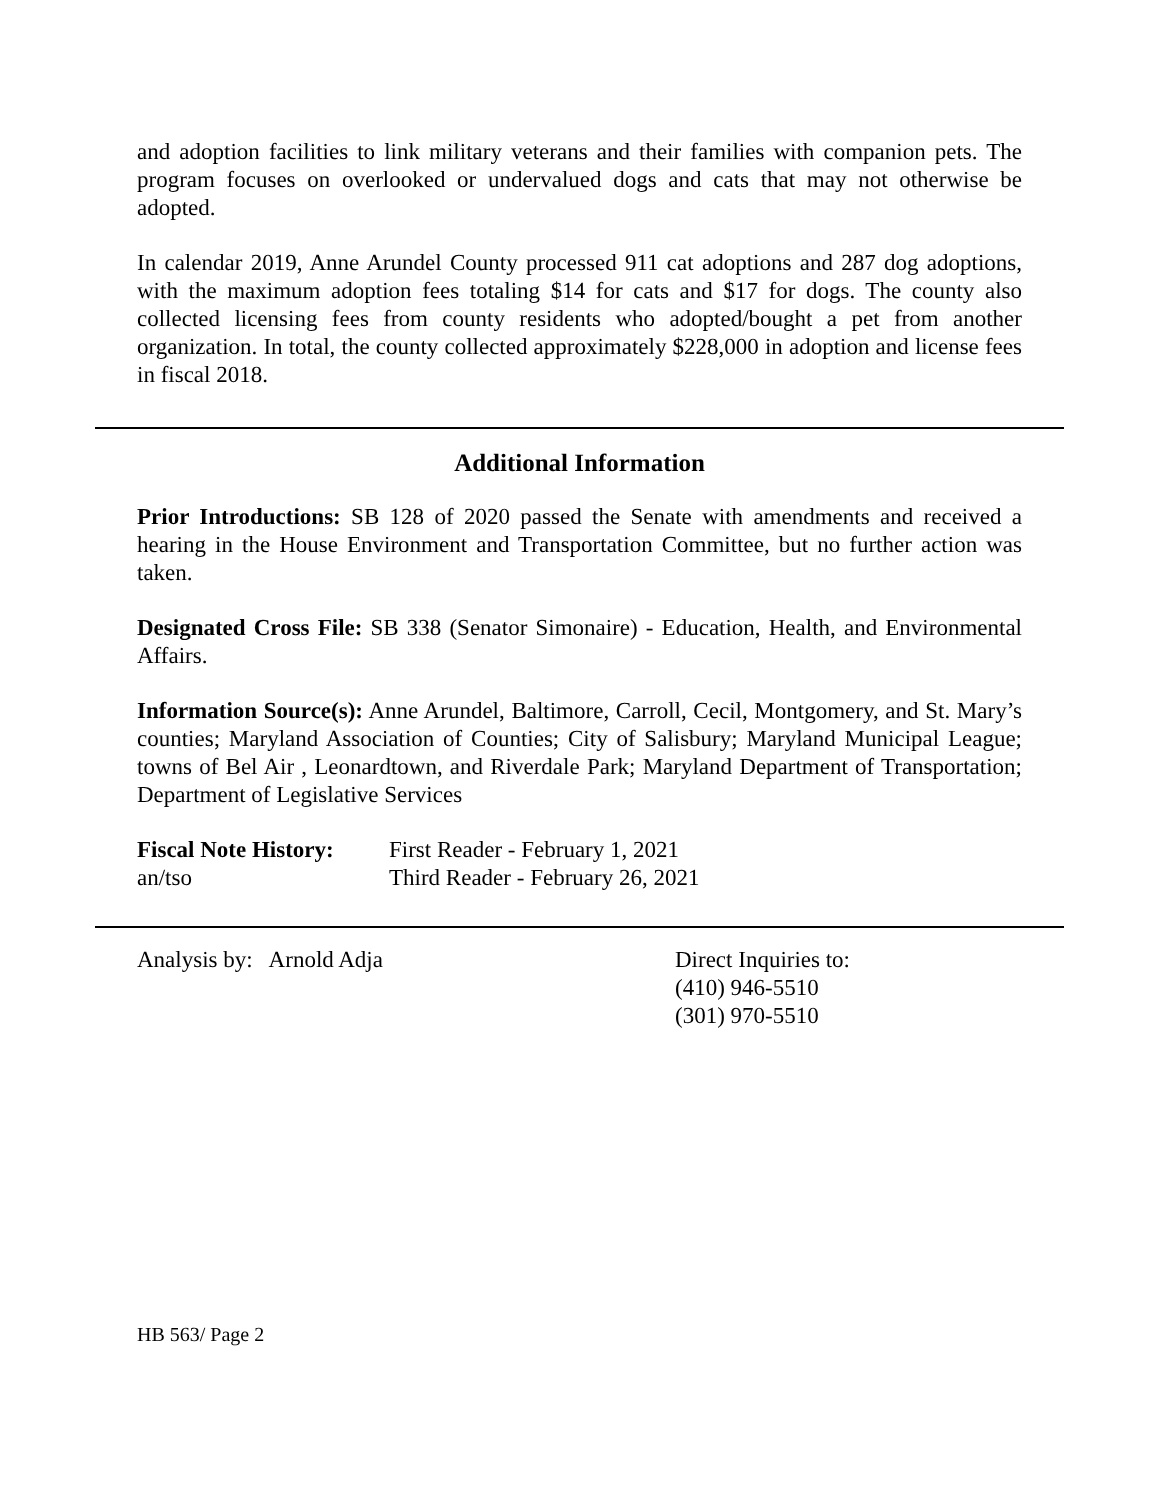and adoption facilities to link military veterans and their families with companion pets. The program focuses on overlooked or undervalued dogs and cats that may not otherwise be adopted.
In calendar 2019, Anne Arundel County processed 911 cat adoptions and 287 dog adoptions, with the maximum adoption fees totaling $14 for cats and $17 for dogs. The county also collected licensing fees from county residents who adopted/bought a pet from another organization. In total, the county collected approximately $228,000 in adoption and license fees in fiscal 2018.
Additional Information
Prior Introductions: SB 128 of 2020 passed the Senate with amendments and received a hearing in the House Environment and Transportation Committee, but no further action was taken.
Designated Cross File: SB 338 (Senator Simonaire) - Education, Health, and Environmental Affairs.
Information Source(s): Anne Arundel, Baltimore, Carroll, Cecil, Montgomery, and St. Mary’s counties; Maryland Association of Counties; City of Salisbury; Maryland Municipal League; towns of Bel Air , Leonardtown, and Riverdale Park; Maryland Department of Transportation; Department of Legislative Services
Fiscal Note History:
an/tso
First Reader - February 1, 2021
Third Reader - February 26, 2021
Analysis by: Arnold Adja Direct Inquiries to:
(410) 946-5510
(301) 970-5510
HB 563/ Page 2